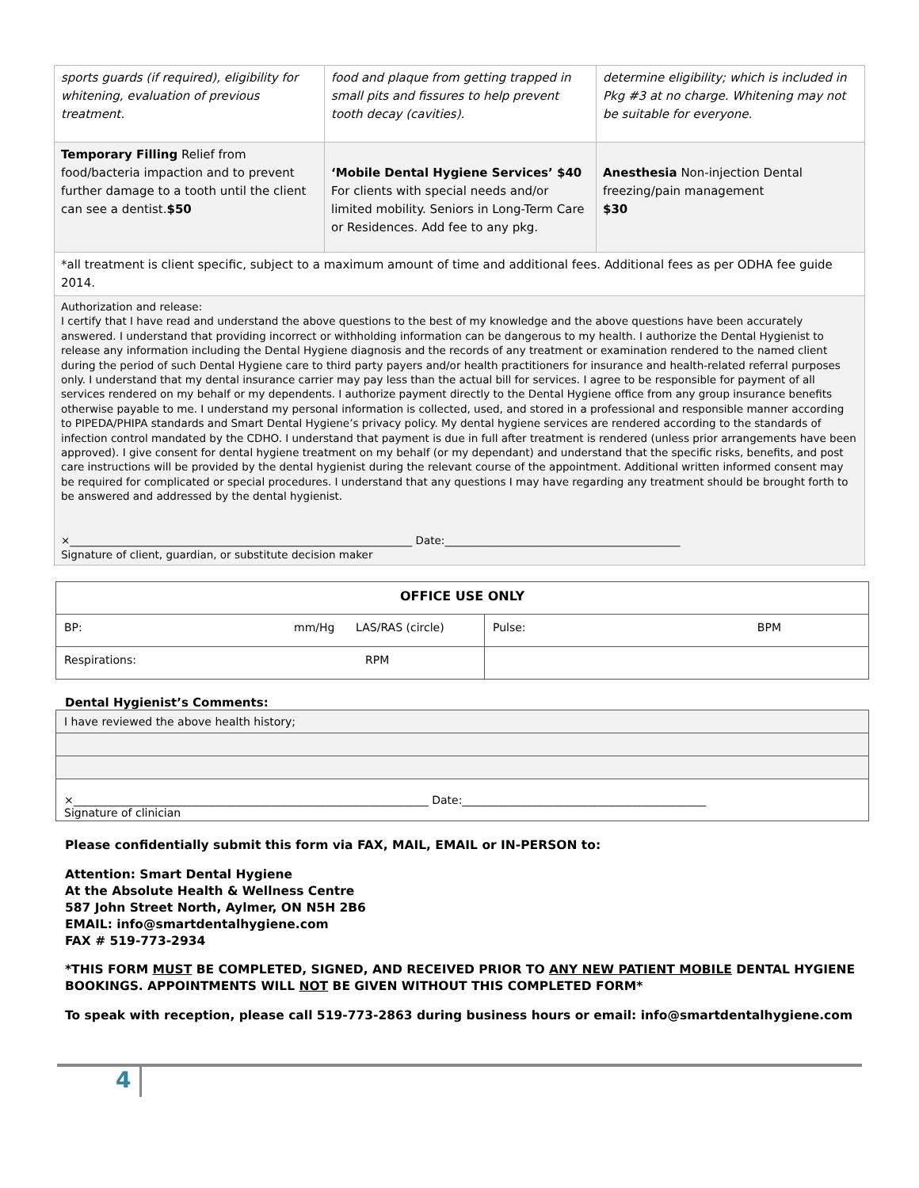| sports guards (if required), eligibility for whitening, evaluation of previous treatment. | food and plaque from getting trapped in small pits and fissures to help prevent tooth decay (cavities). | determine eligibility; which is included in Pkg #3 at no charge. Whitening may not be suitable for everyone. |
| Temporary Filling Relief from food/bacteria impaction and to prevent further damage to a tooth until the client can see a dentist. $50 | ‘Mobile Dental Hygiene Services’ $40 For clients with special needs and/or limited mobility. Seniors in Long-Term Care or Residences. Add fee to any pkg. | Anesthesia Non-injection Dental freezing/pain management $30 |
| *all treatment is client specific, subject to a maximum amount of time and additional fees. Additional fees as per ODHA fee guide 2014. | | |
| Authorization and release: I certify that I have read and understand the above questions to the best of my knowledge and the above questions have been accurately answered. I understand that providing incorrect or withholding information can be dangerous to my health. I authorize the Dental Hygienist to release any information including the Dental Hygiene diagnosis and the records of any treatment or examination rendered to the named client during the period of such Dental Hygiene care to third party payers and/or health practitioners for insurance and health-related referral purposes only. I understand that my dental insurance carrier may pay less than the actual bill for services. I agree to be responsible for payment of all services rendered on my behalf or my dependents. I authorize payment directly to the Dental Hygiene office from any group insurance benefits otherwise payable to me. I understand my personal information is collected, used, and stored in a professional and responsible manner according to PIPEDA/PHIPA standards and Smart Dental Hygiene’s privacy policy. My dental hygiene services are rendered according to the standards of infection control mandated by the CDHO. I understand that payment is due in full after treatment is rendered (unless prior arrangements have been approved). I give consent for dental hygiene treatment on my behalf (or my dependant) and understand that the specific risks, benefits, and post care instructions will be provided by the dental hygienist during the relevant course of the appointment. Additional written informed consent may be required for complicated or special procedures. I understand that any questions I may have regarding any treatment should be brought forth to be answered and addressed by the dental hygienist. ×________________________________________________________________ Date:____________________________________________ Signature of client, guardian, or substitute decision maker | | |
| OFFICE USE ONLY | | | |
| BP: | mm/Hg LAS/RAS (circle) | Pulse: | BPM |
| Respirations: | RPM | | |
Dental Hygienist’s Comments:
| I have reviewed the above health history; |
| ×________________________________________________________________ Date:____________________________________________ Signature of clinician |
Please confidentially submit this form via FAX, MAIL, EMAIL or IN-PERSON to:
Attention: Smart Dental Hygiene
At the Absolute Health & Wellness Centre
587 John Street North, Aylmer, ON N5H 2B6
EMAIL: info@smartdentalhygiene.com
FAX # 519-773-2934
*THIS FORM MUST BE COMPLETED, SIGNED, AND RECEIVED PRIOR TO ANY NEW PATIENT MOBILE DENTAL HYGIENE BOOKINGS. APPOINTMENTS WILL NOT BE GIVEN WITHOUT THIS COMPLETED FORM*
To speak with reception, please call 519-773-2863 during business hours or email: info@smartdentalhygiene.com
4